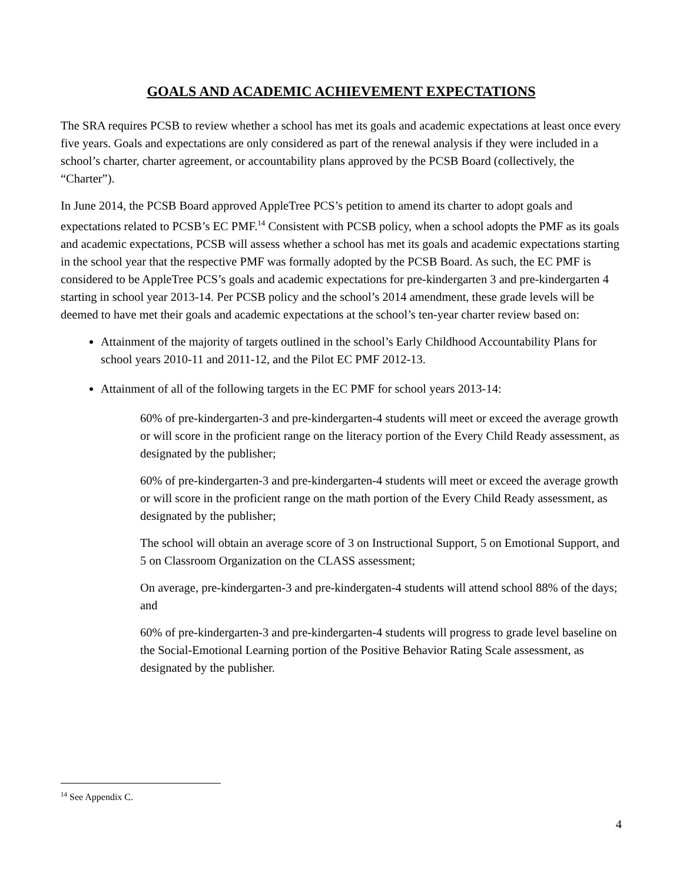GOALS AND ACADEMIC ACHIEVEMENT EXPECTATIONS
The SRA requires PCSB to review whether a school has met its goals and academic expectations at least once every five years. Goals and expectations are only considered as part of the renewal analysis if they were included in a school’s charter, charter agreement, or accountability plans approved by the PCSB Board (collectively, the “Charter”).
In June 2014, the PCSB Board approved AppleTree PCS’s petition to amend its charter to adopt goals and expectations related to PCSB’s EC PMF.<sup>14</sup> Consistent with PCSB policy, when a school adopts the PMF as its goals and academic expectations, PCSB will assess whether a school has met its goals and academic expectations starting in the school year that the respective PMF was formally adopted by the PCSB Board. As such, the EC PMF is considered to be AppleTree PCS’s goals and academic expectations for pre-kindergarten 3 and pre-kindergarten 4 starting in school year 2013-14. Per PCSB policy and the school’s 2014 amendment, these grade levels will be deemed to have met their goals and academic expectations at the school’s ten-year charter review based on:
Attainment of the majority of targets outlined in the school’s Early Childhood Accountability Plans for school years 2010-11 and 2011-12, and the Pilot EC PMF 2012-13.
Attainment of all of the following targets in the EC PMF for school years 2013-14:
60% of pre-kindergarten-3 and pre-kindergarten-4 students will meet or exceed the average growth or will score in the proficient range on the literacy portion of the Every Child Ready assessment, as designated by the publisher;
60% of pre-kindergarten-3 and pre-kindergarten-4 students will meet or exceed the average growth or will score in the proficient range on the math portion of the Every Child Ready assessment, as designated by the publisher;
The school will obtain an average score of 3 on Instructional Support, 5 on Emotional Support, and 5 on Classroom Organization on the CLASS assessment;
On average, pre-kindergarten-3 and pre-kindergaten-4 students will attend school 88% of the days; and
60% of pre-kindergarten-3 and pre-kindergarten-4 students will progress to grade level baseline on the Social-Emotional Learning portion of the Positive Behavior Rating Scale assessment, as designated by the publisher.
<sup>14</sup> See Appendix C.
4